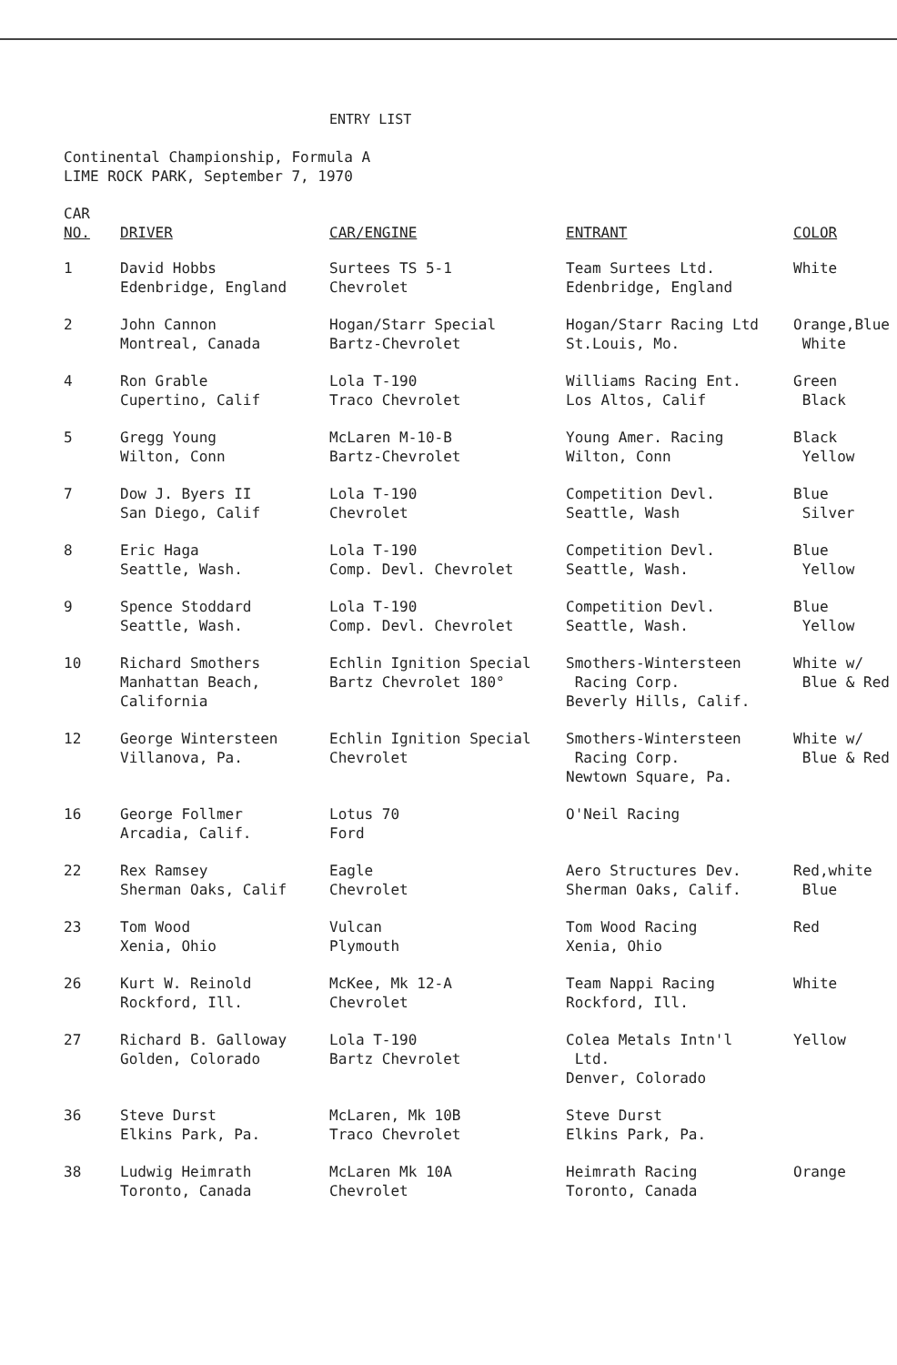ENTRY LIST
Continental Championship, Formula A
LIME ROCK PARK, September 7, 1970
| CAR NO. | DRIVER | CAR/ENGINE | ENTRANT | COLOR |
| --- | --- | --- | --- | --- |
| 1 | David Hobbs Edenbridge, England | Surtees TS 5-1 Chevrolet | Team Surtees Ltd. Edenbridge, England | White |
| 2 | John Cannon Montreal, Canada | Hogan/Starr Special Bartz-Chevrolet | Hogan/Starr Racing Ltd St.Louis, Mo. | Orange,Blue White |
| 4 | Ron Grable Cupertino, Calif | Lola T-190 Traco Chevrolet | Williams Racing Ent. Los Altos, Calif | Green Black |
| 5 | Gregg Young Wilton, Conn | McLaren M-10-B Bartz-Chevrolet | Young Amer. Racing Wilton, Conn | Black Yellow |
| 7 | Dow J. Byers II San Diego, Calif | Lola T-190 Chevrolet | Competition Devl. Seattle, Wash | Blue Silver |
| 8 | Eric Haga Seattle, Wash. | Lola T-190 Comp. Devl. Chevrolet | Competition Devl. Seattle, Wash. | Blue Yellow |
| 9 | Spence Stoddard Seattle, Wash. | Lola T-190 Comp. Devl. Chevrolet | Competition Devl. Seattle, Wash. | Blue Yellow |
| 10 | Richard Smothers Manhattan Beach, California | Echlin Ignition Special Bartz Chevrolet 180° | Smothers-Wintersteen Racing Corp. Beverly Hills, Calif. | White w/ Blue & Red |
| 12 | George Wintersteen Villanova, Pa. | Echlin Ignition Special Chevrolet | Smothers-Wintersteen Racing Corp. Newtown Square, Pa. | White w/ Blue & Red |
| 16 | George Follmer Arcadia, Calif. | Lotus 70 Ford | O'Neil Racing | |
| 22 | Rex Ramsey Sherman Oaks, Calif | Eagle Chevrolet | Aero Structures Dev. Sherman Oaks, Calif. | Red,white Blue |
| 23 | Tom Wood Xenia, Ohio | Vulcan Plymouth | Tom Wood Racing Xenia, Ohio | Red |
| 26 | Kurt W. Reinold Rockford, Ill. | McKee, Mk 12-A Chevrolet | Team Nappi Racing Rockford, Ill. | White |
| 27 | Richard B. Galloway Golden, Colorado | Lola T-190 Bartz Chevrolet | Colea Metals Intn'l Ltd. Denver, Colorado | Yellow |
| 36 | Steve Durst Elkins Park, Pa. | McLaren, Mk 10B Traco Chevrolet | Steve Durst Elkins Park, Pa. | |
| 38 | Ludwig Heimrath Toronto, Canada | McLaren Mk 10A Chevrolet | Heimrath Racing Toronto, Canada | Orange |